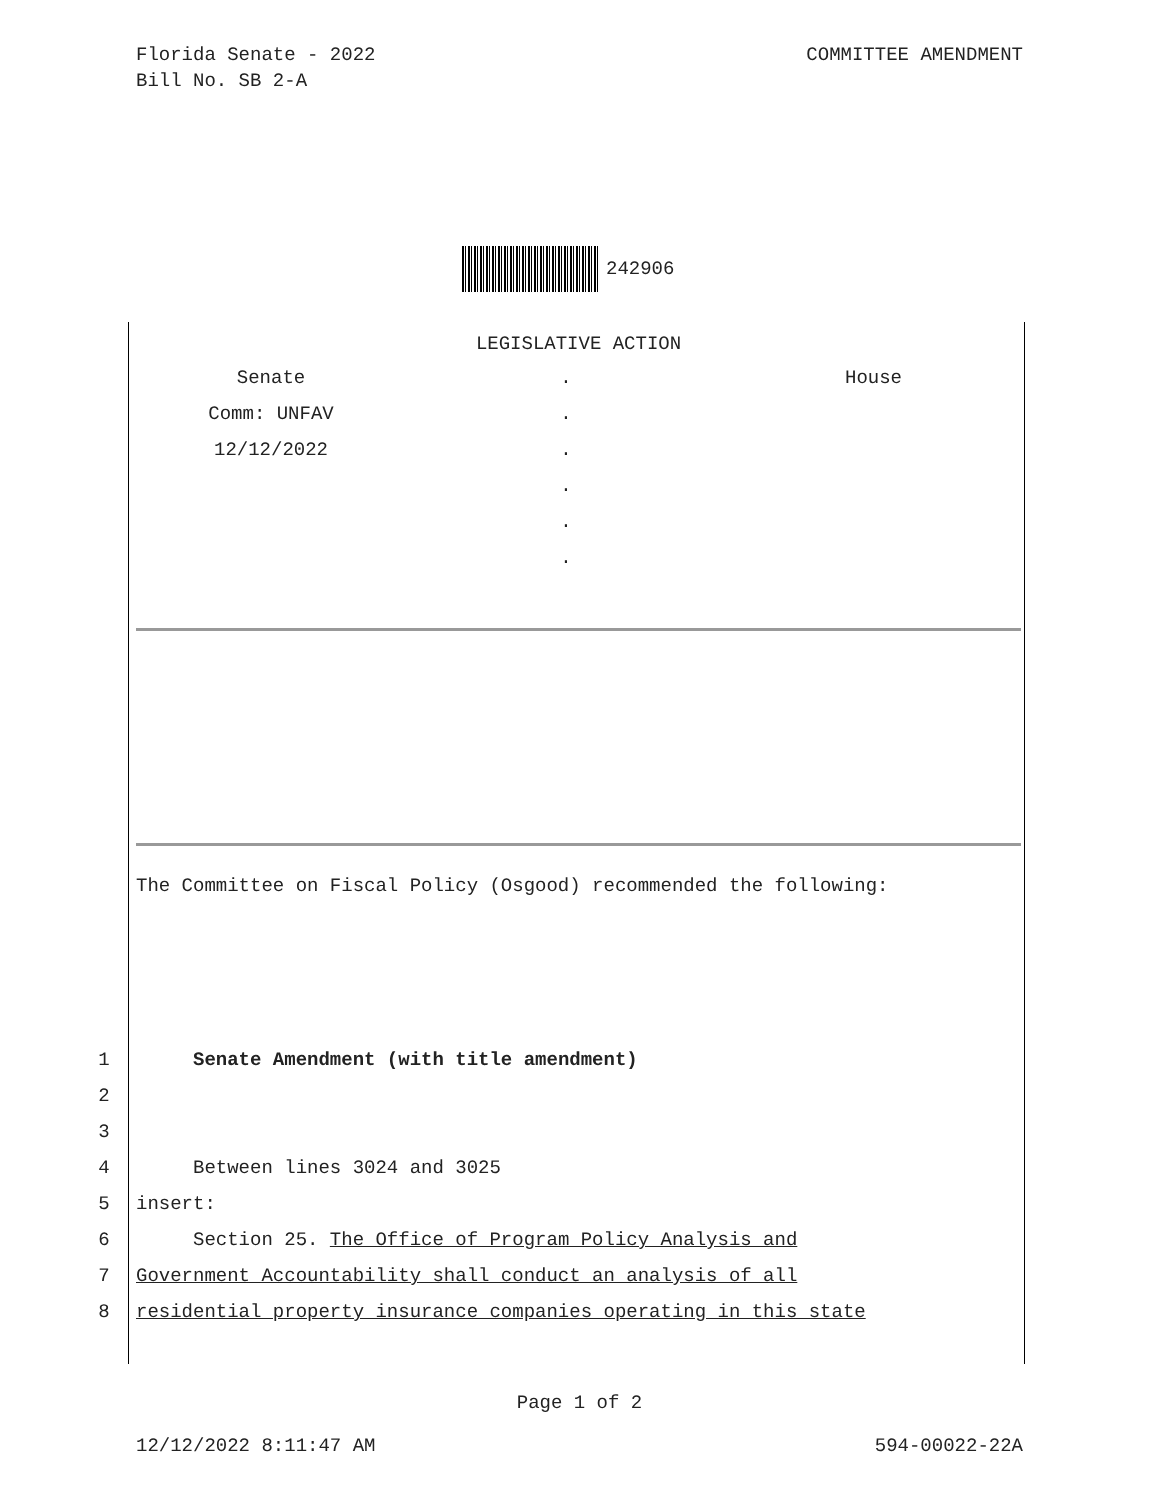Florida Senate - 2022
Bill No. SB 2-A
COMMITTEE AMENDMENT
242906
LEGISLATIVE ACTION
Senate . House
Comm: UNFAV .
12/12/2022 .
.
.
.
The Committee on Fiscal Policy (Osgood) recommended the following:
1 Senate Amendment (with title amendment)
2
3
4 Between lines 3024 and 3025
5 insert:
6 Section 25. The Office of Program Policy Analysis and
7 Government Accountability shall conduct an analysis of all
8 residential property insurance companies operating in this state
Page 1 of 2
12/12/2022 8:11:47 AM 594-00022-22A